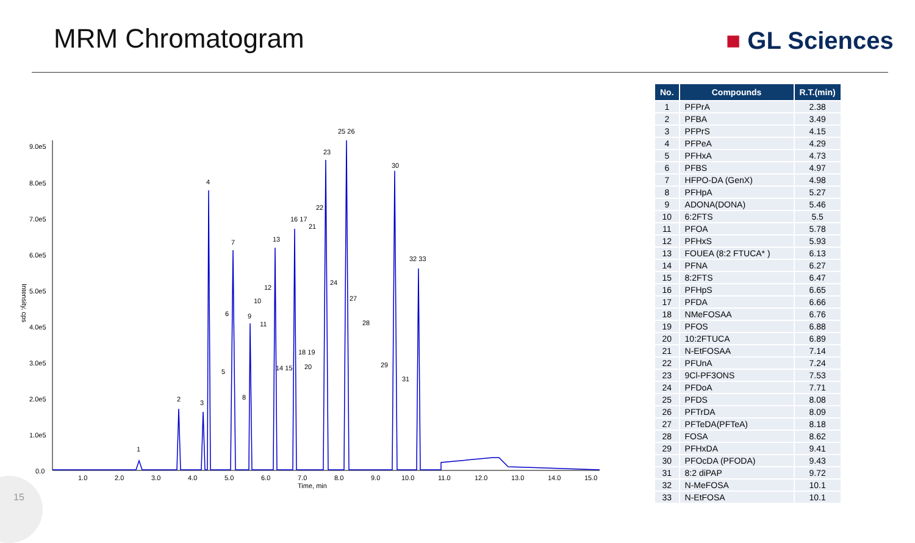MRM Chromatogram ■ GL Sciences
9.0e5
8.0e5
7.0e5
6.0e5
5.0e5
4.0e5
3.0e5
2.0e5
1.0e5
0.0
1.0
2.0
3.0
4.0
5.0
6.0
7.0
8.0
9.0
10.0
11.0
12.0
13.0
14.0
15.0
Time, min
1
2
3
4
5
6
7
8
9
10
11
12
13
14 15
16 17
18 19
20
21
22
23
24
25 26
27
28
29
30
31
32 33
Intensity, cps
| No. | Compounds | R.T.(min) |
| --- | --- | --- |
| 1 | PFPrA | 2.38 |
| 2 | PFBA | 3.49 |
| 3 | PFPrS | 4.15 |
| 4 | PFPeA | 4.29 |
| 5 | PFHxA | 4.73 |
| 6 | PFBS | 4.97 |
| 7 | HFPO-DA (GenX) | 4.98 |
| 8 | PFHpA | 5.27 |
| 9 | ADONA(DONA) | 5.46 |
| 10 | 6:2FTS | 5.5 |
| 11 | PFOA | 5.78 |
| 12 | PFHxS | 5.93 |
| 13 | FOUEA (8:2 FTUCA* ) | 6.13 |
| 14 | PFNA | 6.27 |
| 15 | 8:2FTS | 6.47 |
| 16 | PFHpS | 6.65 |
| 17 | PFDA | 6.66 |
| 18 | NMeFOSAA | 6.76 |
| 19 | PFOS | 6.88 |
| 20 | 10:2FTUCA | 6.89 |
| 21 | N-EtFOSAA | 7.14 |
| 22 | PFUnA | 7.24 |
| 23 | 9Cl-PF3ONS | 7.53 |
| 24 | PFDoA | 7.71 |
| 25 | PFDS | 8.08 |
| 26 | PFTrDA | 8.09 |
| 27 | PFTeDA(PFTeA) | 8.18 |
| 28 | FOSA | 8.62 |
| 29 | PFHxDA | 9.41 |
| 30 | PFOcDA (PFODA) | 9.43 |
| 31 | 8:2 diPAP | 9.72 |
| 32 | N-MeFOSA | 10.1 |
| 33 | N-EtFOSA | 10.1 |
15